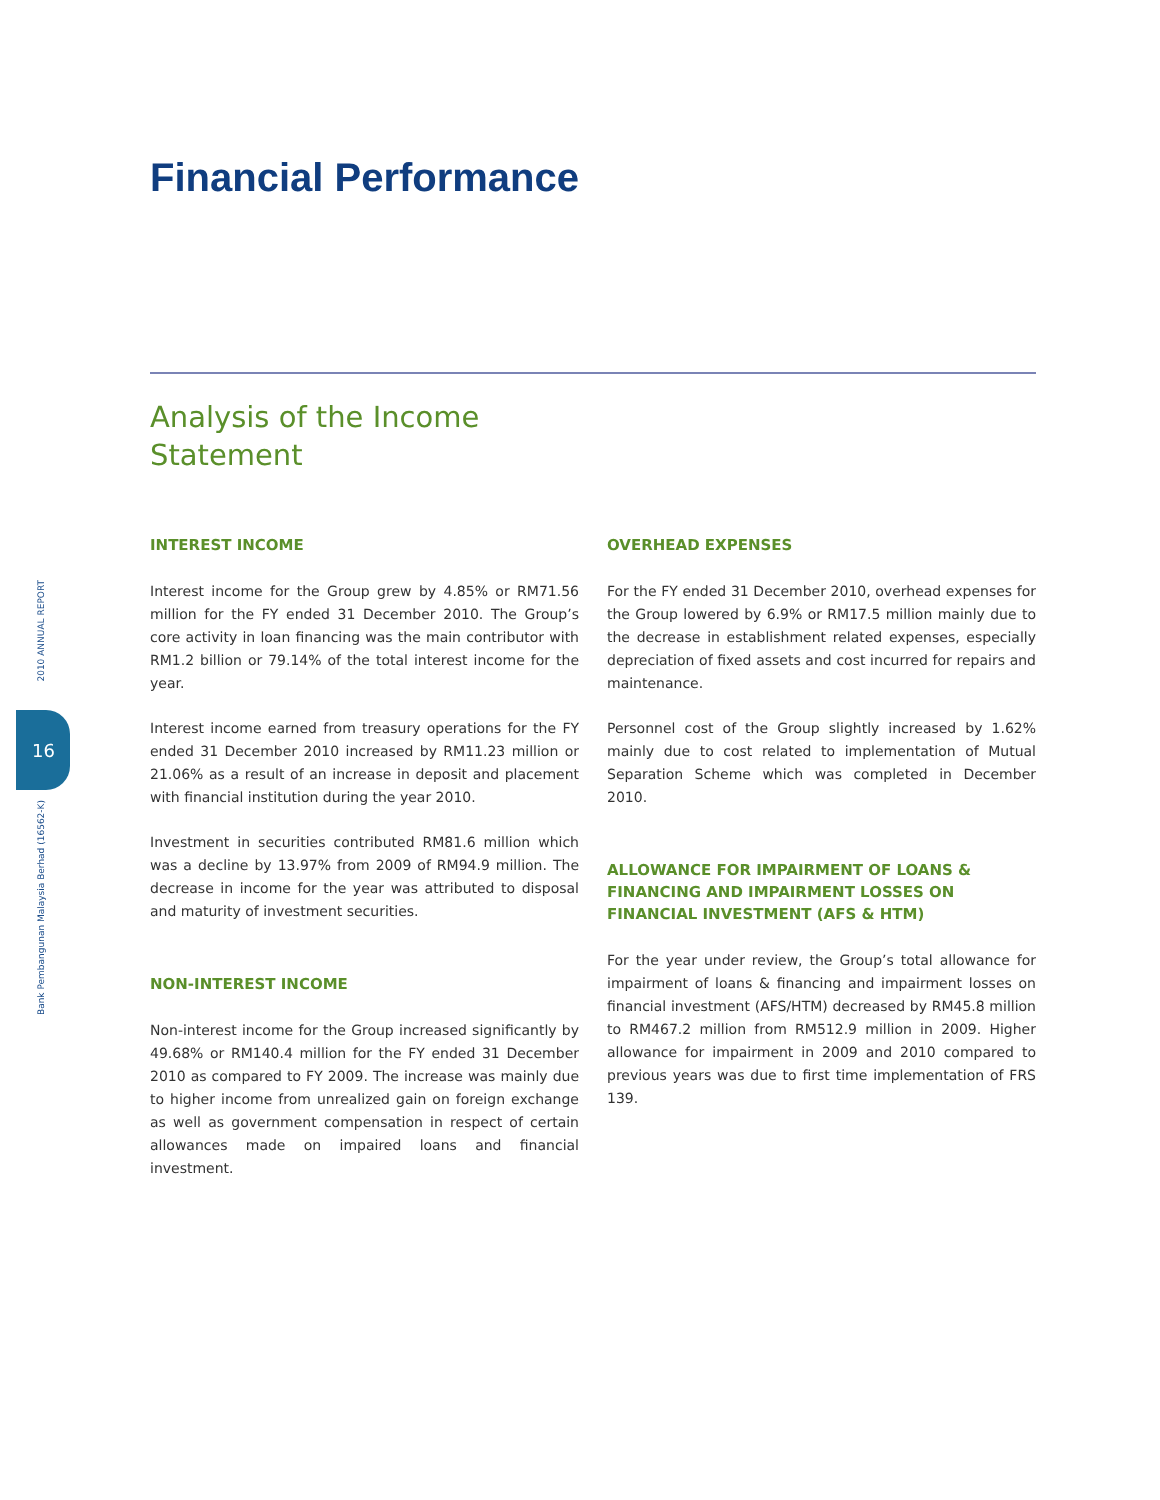2010 ANNUAL REPORT
16
Bank Pembangunan Malaysia Berhad (16562-K)
Financial Performance
Analysis of the Income
Statement
INTEREST INCOME
Interest income for the Group grew by 4.85% or RM71.56 million for the FY ended 31 December 2010. The Group’s core activity in loan financing was the main contributor with RM1.2 billion or 79.14% of the total interest income for the year.
Interest income earned from treasury operations for the FY ended 31 December 2010 increased by RM11.23 million or 21.06% as a result of an increase in deposit and placement with financial institution during the year 2010.
Investment in securities contributed RM81.6 million which was a decline by 13.97% from 2009 of RM94.9 million. The decrease in income for the year was attributed to disposal and maturity of investment securities.
NON-INTEREST INCOME
Non-interest income for the Group increased significantly by 49.68% or RM140.4 million for the FY ended 31 December 2010 as compared to FY 2009. The increase was mainly due to higher income from unrealized gain on foreign exchange as well as government compensation in respect of certain allowances made on impaired loans and financial investment.
OVERHEAD EXPENSES
For the FY ended 31 December 2010, overhead expenses for the Group lowered by 6.9% or RM17.5 million mainly due to the decrease in establishment related expenses, especially depreciation of fixed assets and cost incurred for repairs and maintenance.
Personnel cost of the Group slightly increased by 1.62% mainly due to cost related to implementation of Mutual Separation Scheme which was completed in December 2010.
ALLOWANCE FOR IMPAIRMENT OF LOANS & FINANCING AND IMPAIRMENT LOSSES ON FINANCIAL INVESTMENT (AFS & HTM)
For the year under review, the Group’s total allowance for impairment of loans & financing and impairment losses on financial investment (AFS/HTM) decreased by RM45.8 million to RM467.2 million from RM512.9 million in 2009. Higher allowance for impairment in 2009 and 2010 compared to previous years was due to first time implementation of FRS 139.